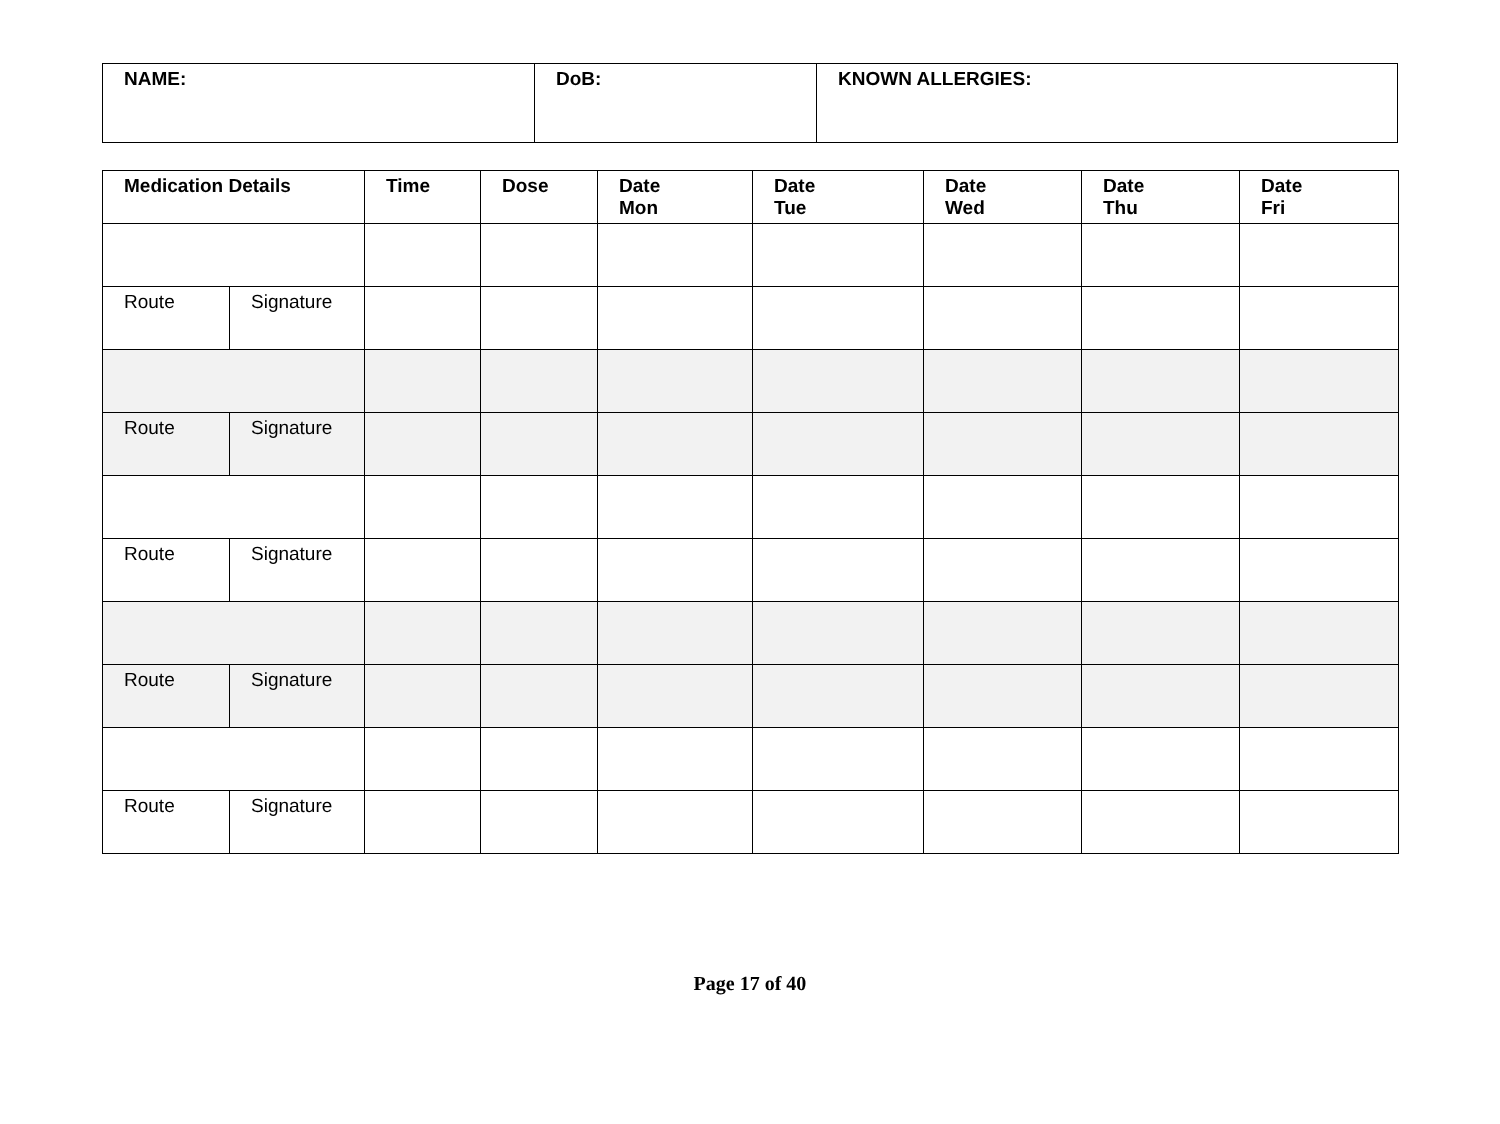| NAME: | DoB: | KNOWN ALLERGIES: |
| Medication Details | | Time | Dose | Date Mon | Date Tue | Date Wed | Date Thu | Date Fri |
| --- | --- | --- | --- | --- | --- | --- | --- | --- |
| Route | Signature | | | | | | | |
| Route | Signature | | | | | | | |
| Route | Signature | | | | | | | |
| Route | Signature | | | | | | | |
| Route | Signature | | | | | | | |
Page 17 of 40